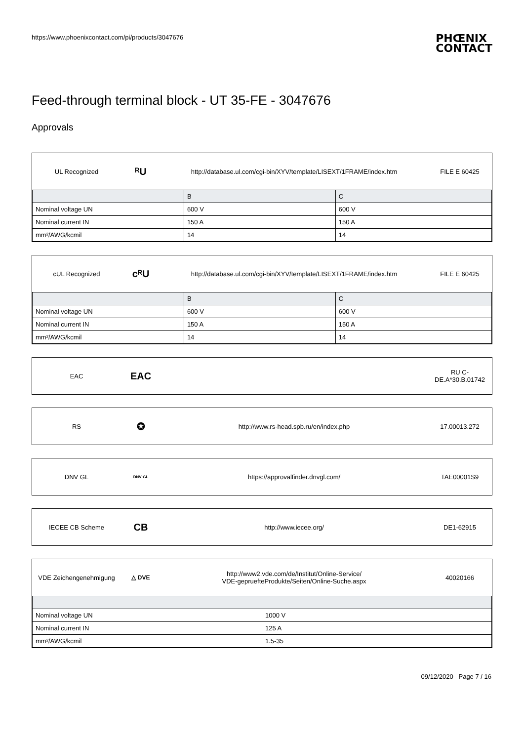https://www.phoenixcontact.com/pi/products/3047676 PHŒNIX
CONTACT
Feed-through terminal block - UT 35-FE - 3047676
Approvals
UL Recognized ᴿU http://database.ul.com/cgi-bin/XYV/template/LISEXT/1FRAME/index.htm FILE E 60425
| | B | C |
| --- | --- | --- |
| Nominal voltage UN | 600 V | 600 V |
| Nominal current IN | 150 A | 150 A |
| mm²/AWG/kcmil | 14 | 14 |
cUL Recognized cᴿU http://database.ul.com/cgi-bin/XYV/template/LISEXT/1FRAME/index.htm FILE E 60425
| | B | C |
| --- | --- | --- |
| Nominal voltage UN | 600 V | 600 V |
| Nominal current IN | 150 A | 150 A |
| mm²/AWG/kcmil | 14 | 14 |
EAC EAC RU C-
DE.A*30.B.01742
RS ✪ http://www.rs-head.spb.ru/en/index.php 17.00013.272
DNV GL DNV·GL https://approvalfinder.dnvgl.com/ TAE00001S9
IECEE CB Scheme CB http://www.iecee.org/ DE1-62915
VDE Zeichengenehmigung △ DVE http://www2.vde.com/de/Institut/Online-Service/
VDE-gepruefteProdukte/Seiten/Online-Suche.aspx 40020166
| Nominal voltage UN | 1000 V |
| Nominal current IN | 125 A |
| mm²/AWG/kcmil | 1.5-35 |
09/12/2020 Page 7 / 16